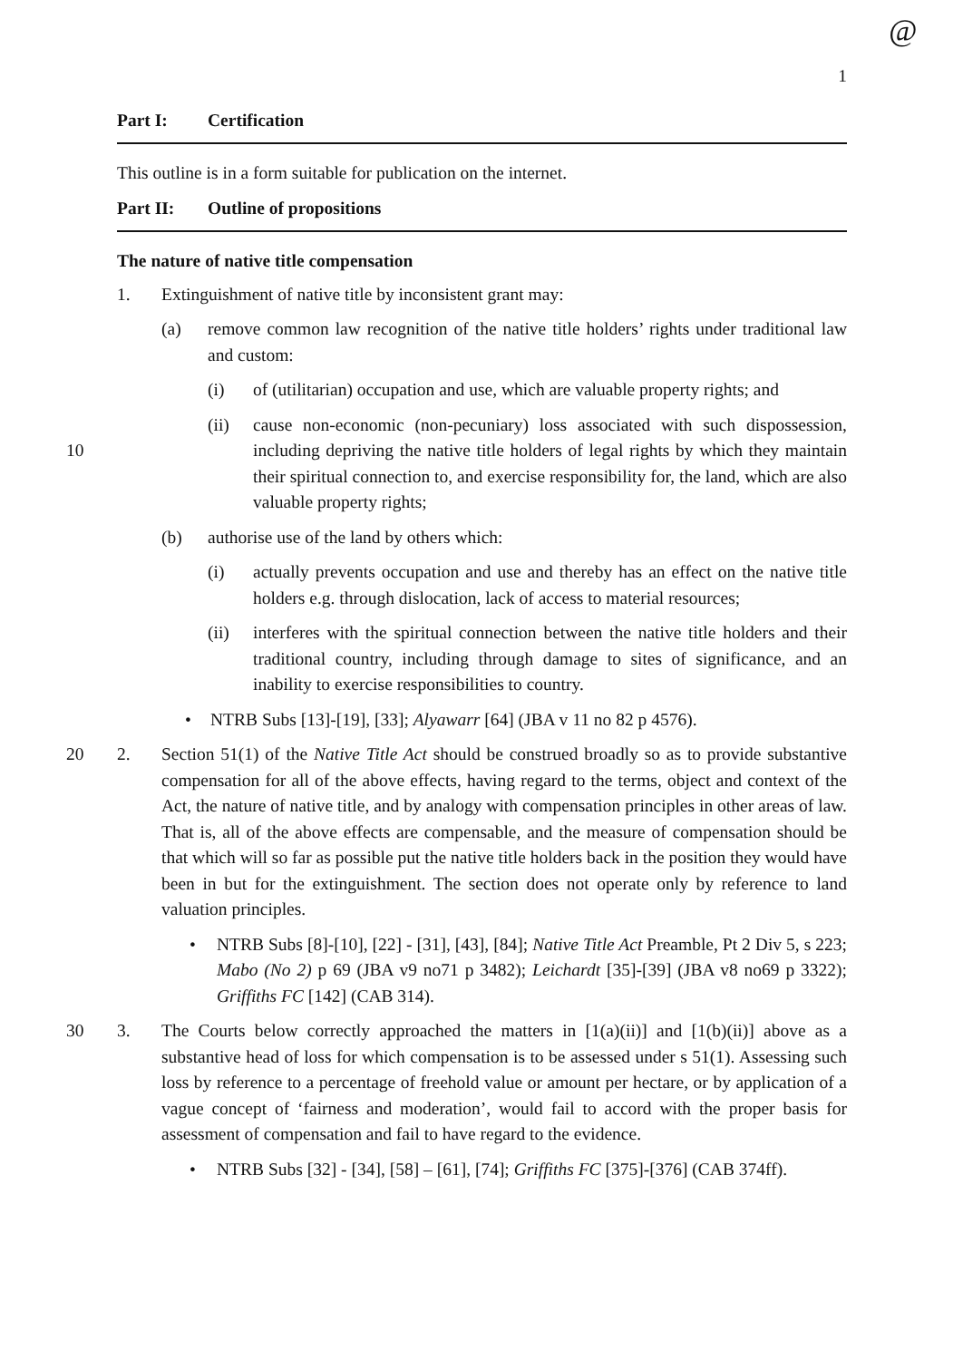@
1
Part I: Certification
This outline is in a form suitable for publication on the internet.
Part II: Outline of propositions
The nature of native title compensation
1. Extinguishment of native title by inconsistent grant may:
(a) remove common law recognition of the native title holders’ rights under traditional law and custom:
(i) of (utilitarian) occupation and use, which are valuable property rights; and
(ii) cause non-economic (non-pecuniary) loss associated with such dispossession, including depriving the native title holders of legal rights by which they maintain their spiritual connection to, and exercise responsibility for, the land, which are also valuable property rights;
10
(b) authorise use of the land by others which:
(i) actually prevents occupation and use and thereby has an effect on the native title holders e.g. through dislocation, lack of access to material resources;
(ii) interferes with the spiritual connection between the native title holders and their traditional country, including through damage to sites of significance, and an inability to exercise responsibilities to country.
• NTRB Subs [13]-[19], [33]; Alyawarr [64] (JBA v 11 no 82 p 4576).
20
2. Section 51(1) of the Native Title Act should be construed broadly so as to provide substantive compensation for all of the above effects, having regard to the terms, object and context of the Act, the nature of native title, and by analogy with compensation principles in other areas of law. That is, all of the above effects are compensable, and the measure of compensation should be that which will so far as possible put the native title holders back in the position they would have been in but for the extinguishment. The section does not operate only by reference to land valuation principles.
• NTRB Subs [8]-[10], [22] - [31], [43], [84]; Native Title Act Preamble, Pt 2 Div 5, s 223; Mabo (No 2) p 69 (JBA v9 no71 p 3482); Leichardt [35]-[39] (JBA v8 no69 p 3322); Griffiths FC [142] (CAB 314).
30
3. The Courts below correctly approached the matters in [1(a)(ii)] and [1(b)(ii)] above as a substantive head of loss for which compensation is to be assessed under s 51(1). Assessing such loss by reference to a percentage of freehold value or amount per hectare, or by application of a vague concept of ‘fairness and moderation’, would fail to accord with the proper basis for assessment of compensation and fail to have regard to the evidence.
• NTRB Subs [32] - [34], [58] – [61], [74]; Griffiths FC [375]-[376] (CAB 374ff).